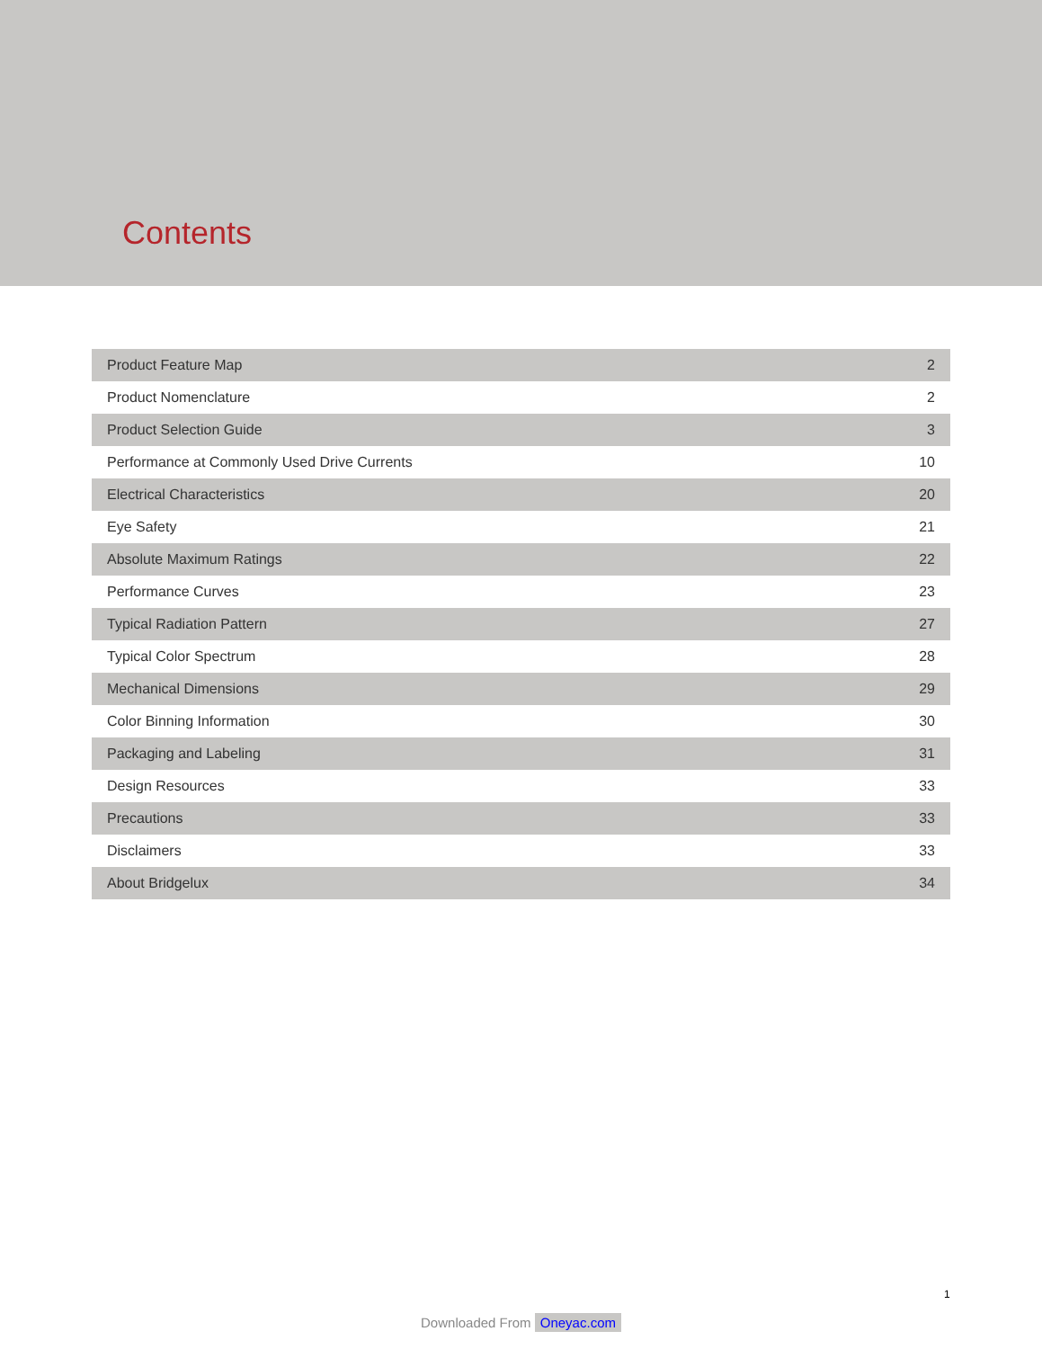Contents
| Product Feature Map | 2 |
| Product Nomenclature | 2 |
| Product Selection Guide | 3 |
| Performance at Commonly Used Drive Currents | 10 |
| Electrical Characteristics | 20 |
| Eye Safety | 21 |
| Absolute Maximum Ratings | 22 |
| Performance Curves | 23 |
| Typical Radiation Pattern | 27 |
| Typical Color Spectrum | 28 |
| Mechanical Dimensions | 29 |
| Color Binning Information | 30 |
| Packaging and Labeling | 31 |
| Design Resources | 33 |
| Precautions | 33 |
| Disclaimers | 33 |
| About Bridgelux | 34 |
1
Downloaded From Oneyac.com